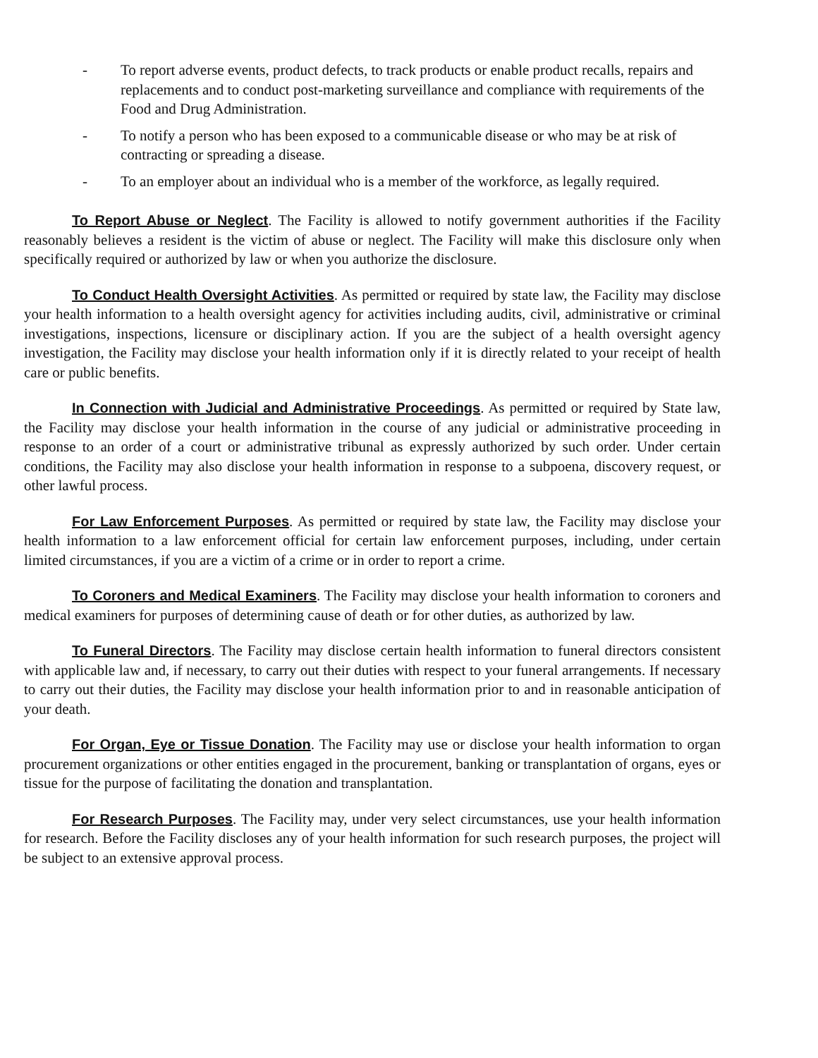- To report adverse events, product defects, to track products or enable product recalls, repairs and replacements and to conduct post-marketing surveillance and compliance with requirements of the Food and Drug Administration.
- To notify a person who has been exposed to a communicable disease or who may be at risk of contracting or spreading a disease.
- To an employer about an individual who is a member of the workforce, as legally required.
To Report Abuse or Neglect. The Facility is allowed to notify government authorities if the Facility reasonably believes a resident is the victim of abuse or neglect. The Facility will make this disclosure only when specifically required or authorized by law or when you authorize the disclosure.
To Conduct Health Oversight Activities. As permitted or required by state law, the Facility may disclose your health information to a health oversight agency for activities including audits, civil, administrative or criminal investigations, inspections, licensure or disciplinary action. If you are the subject of a health oversight agency investigation, the Facility may disclose your health information only if it is directly related to your receipt of health care or public benefits.
In Connection with Judicial and Administrative Proceedings. As permitted or required by State law, the Facility may disclose your health information in the course of any judicial or administrative proceeding in response to an order of a court or administrative tribunal as expressly authorized by such order. Under certain conditions, the Facility may also disclose your health information in response to a subpoena, discovery request, or other lawful process.
For Law Enforcement Purposes. As permitted or required by state law, the Facility may disclose your health information to a law enforcement official for certain law enforcement purposes, including, under certain limited circumstances, if you are a victim of a crime or in order to report a crime.
To Coroners and Medical Examiners. The Facility may disclose your health information to coroners and medical examiners for purposes of determining cause of death or for other duties, as authorized by law.
To Funeral Directors. The Facility may disclose certain health information to funeral directors consistent with applicable law and, if necessary, to carry out their duties with respect to your funeral arrangements. If necessary to carry out their duties, the Facility may disclose your health information prior to and in reasonable anticipation of your death.
For Organ, Eye or Tissue Donation. The Facility may use or disclose your health information to organ procurement organizations or other entities engaged in the procurement, banking or transplantation of organs, eyes or tissue for the purpose of facilitating the donation and transplantation.
For Research Purposes. The Facility may, under very select circumstances, use your health information for research. Before the Facility discloses any of your health information for such research purposes, the project will be subject to an extensive approval process.